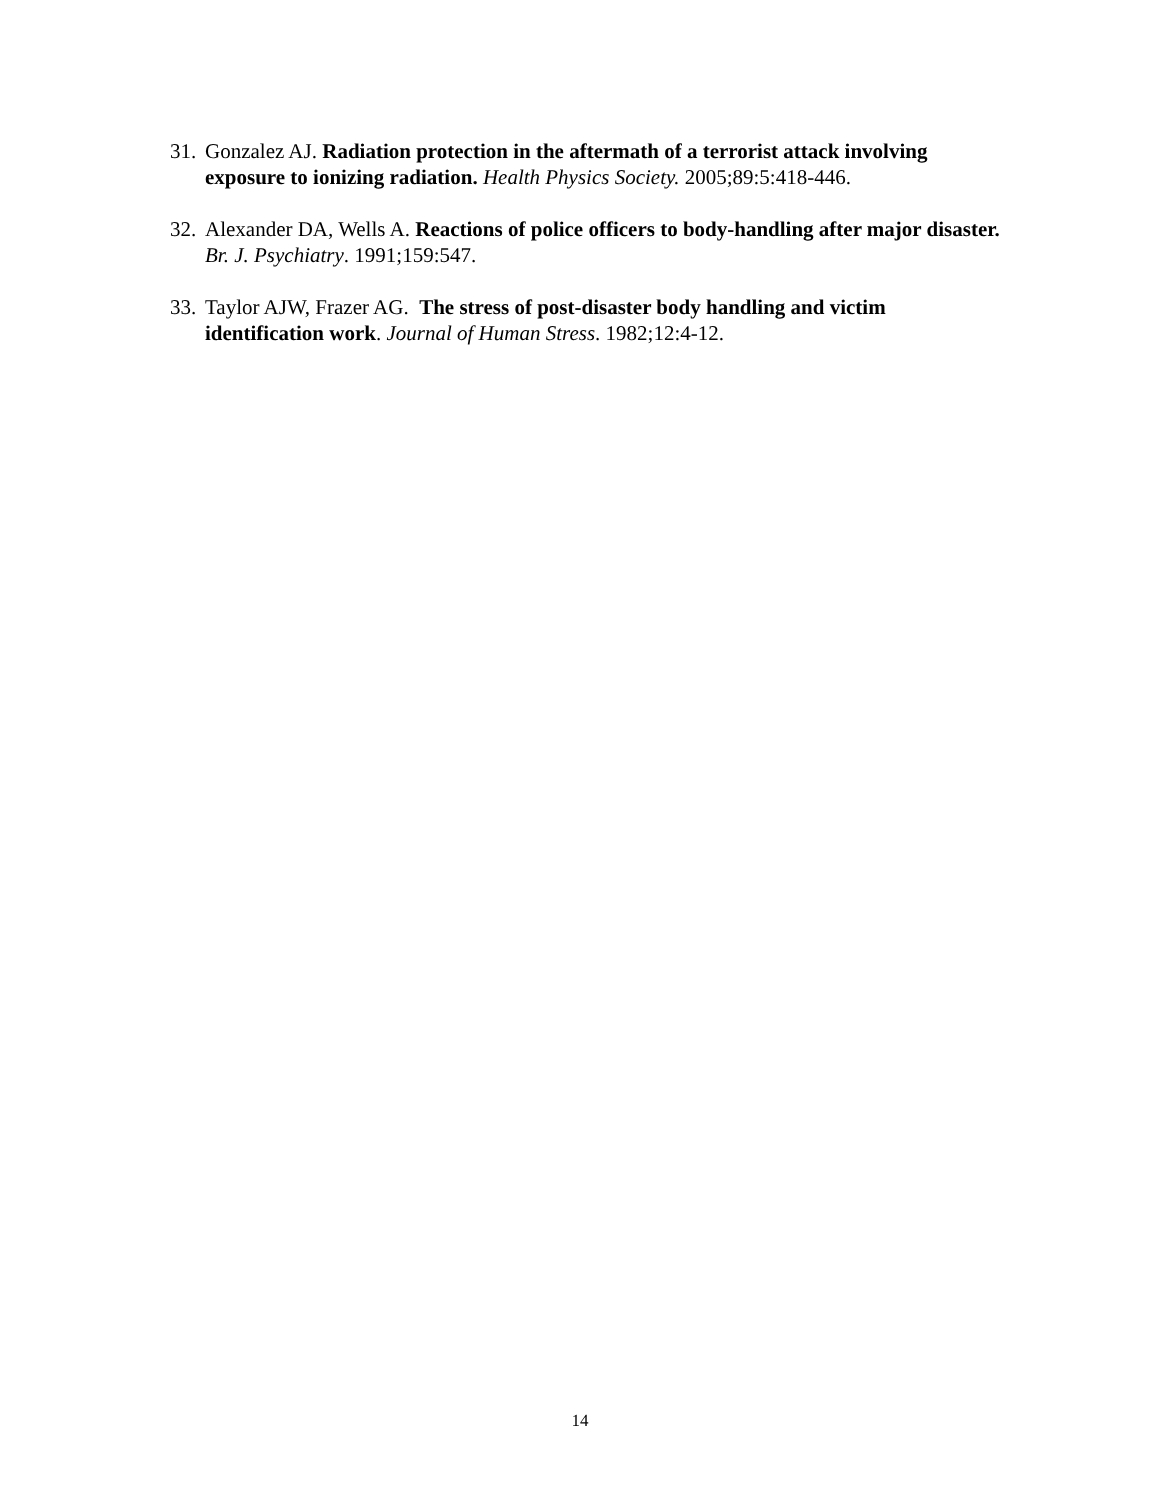31. Gonzalez AJ. Radiation protection in the aftermath of a terrorist attack involving exposure to ionizing radiation. Health Physics Society. 2005;89:5:418-446.
32. Alexander DA, Wells A. Reactions of police officers to body-handling after major disaster. Br. J. Psychiatry. 1991;159:547.
33. Taylor AJW, Frazer AG. The stress of post-disaster body handling and victim identification work. Journal of Human Stress. 1982;12:4-12.
14